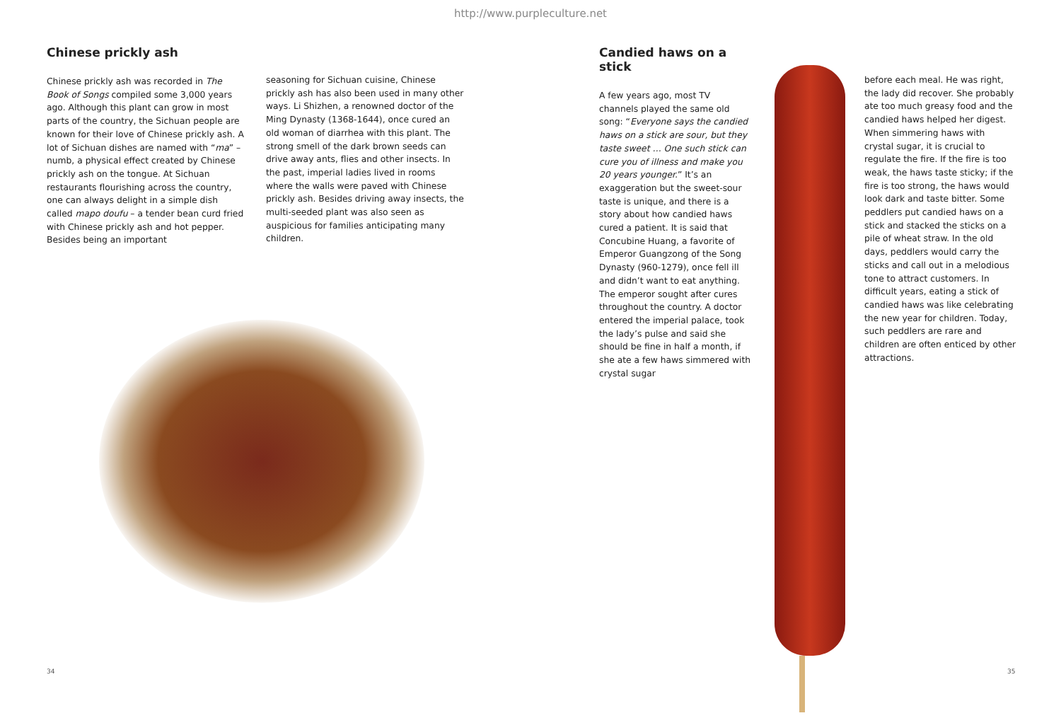http://www.purpleculture.net
Chinese prickly ash
Chinese prickly ash was recorded in The Book of Songs compiled some 3,000 years ago. Although this plant can grow in most parts of the country, the Sichuan people are known for their love of Chinese prickly ash. A lot of Sichuan dishes are named with “ma” – numb, a physical effect created by Chinese prickly ash on the tongue. At Sichuan restaurants flourishing across the country, one can always delight in a simple dish called mapo doufu – a tender bean curd fried with Chinese prickly ash and hot pepper. Besides being an important
seasoning for Sichuan cuisine, Chinese prickly ash has also been used in many other ways. Li Shizhen, a renowned doctor of the Ming Dynasty (1368-1644), once cured an old woman of diarrhea with this plant. The strong smell of the dark brown seeds can drive away ants, flies and other insects. In the past, imperial ladies lived in rooms where the walls were paved with Chinese prickly ash. Besides driving away insects, the multi-seeded plant was also seen as auspicious for families anticipating many children.
34
Candied haws on a stick
A few years ago, most TV channels played the same old song: “Everyone says the candied haws on a stick are sour, but they taste sweet … One such stick can cure you of illness and make you 20 years younger.” It’s an exaggeration but the sweet-sour taste is unique, and there is a story about how candied haws cured a patient. It is said that Concubine Huang, a favorite of Emperor Guangzong of the Song Dynasty (960-1279), once fell ill and didn’t want to eat anything. The emperor sought after cures throughout the country. A doctor entered the imperial palace, took the lady’s pulse and said she should be fine in half a month, if she ate a few haws simmered with crystal sugar
before each meal. He was right, the lady did recover. She probably ate too much greasy food and the candied haws helped her digest. When simmering haws with crystal sugar, it is crucial to regulate the fire. If the fire is too weak, the haws taste sticky; if the fire is too strong, the haws would look dark and taste bitter. Some peddlers put candied haws on a stick and stacked the sticks on a pile of wheat straw. In the old days, peddlers would carry the sticks and call out in a melodious tone to attract customers. In difficult years, eating a stick of candied haws was like celebrating the new year for children. Today, such peddlers are rare and children are often enticed by other attractions.
35